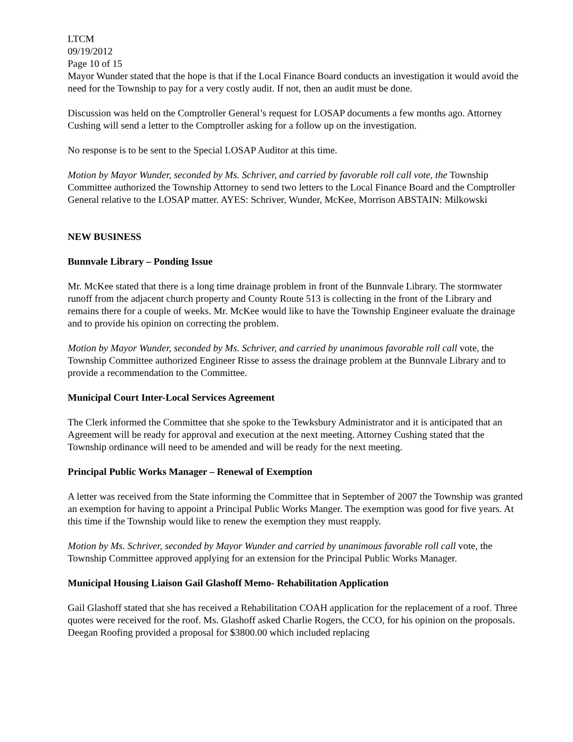LTCM
09/19/2012
Page 10 of 15
Mayor Wunder stated that the hope is that if the Local Finance Board conducts an investigation it would avoid the need for the Township to pay for a very costly audit. If not, then an audit must be done.
Discussion was held on the Comptroller General’s request for LOSAP documents a few months ago. Attorney Cushing will send a letter to the Comptroller asking for a follow up on the investigation.
No response is to be sent to the Special LOSAP Auditor at this time.
Motion by Mayor Wunder, seconded by Ms. Schriver, and carried by favorable roll call vote, the Township Committee authorized the Township Attorney to send two letters to the Local Finance Board and the Comptroller General relative to the LOSAP matter. AYES: Schriver, Wunder, McKee, Morrison ABSTAIN: Milkowski
NEW BUSINESS
Bunnvale Library – Ponding Issue
Mr. McKee stated that there is a long time drainage problem in front of the Bunnvale Library. The stormwater runoff from the adjacent church property and County Route 513 is collecting in the front of the Library and remains there for a couple of weeks. Mr. McKee would like to have the Township Engineer evaluate the drainage and to provide his opinion on correcting the problem.
Motion by Mayor Wunder, seconded by Ms. Schriver, and carried by unanimous favorable roll call vote, the Township Committee authorized Engineer Risse to assess the drainage problem at the Bunnvale Library and to provide a recommendation to the Committee.
Municipal Court Inter-Local Services Agreement
The Clerk informed the Committee that she spoke to the Tewksbury Administrator and it is anticipated that an Agreement will be ready for approval and execution at the next meeting. Attorney Cushing stated that the Township ordinance will need to be amended and will be ready for the next meeting.
Principal Public Works Manager – Renewal of Exemption
A letter was received from the State informing the Committee that in September of 2007 the Township was granted an exemption for having to appoint a Principal Public Works Manger. The exemption was good for five years. At this time if the Township would like to renew the exemption they must reapply.
Motion by Ms. Schriver, seconded by Mayor Wunder and carried by unanimous favorable roll call vote, the Township Committee approved applying for an extension for the Principal Public Works Manager.
Municipal Housing Liaison Gail Glashoff Memo- Rehabilitation Application
Gail Glashoff stated that she has received a Rehabilitation COAH application for the replacement of a roof. Three quotes were received for the roof. Ms. Glashoff asked Charlie Rogers, the CCO, for his opinion on the proposals. Deegan Roofing provided a proposal for $3800.00 which included replacing